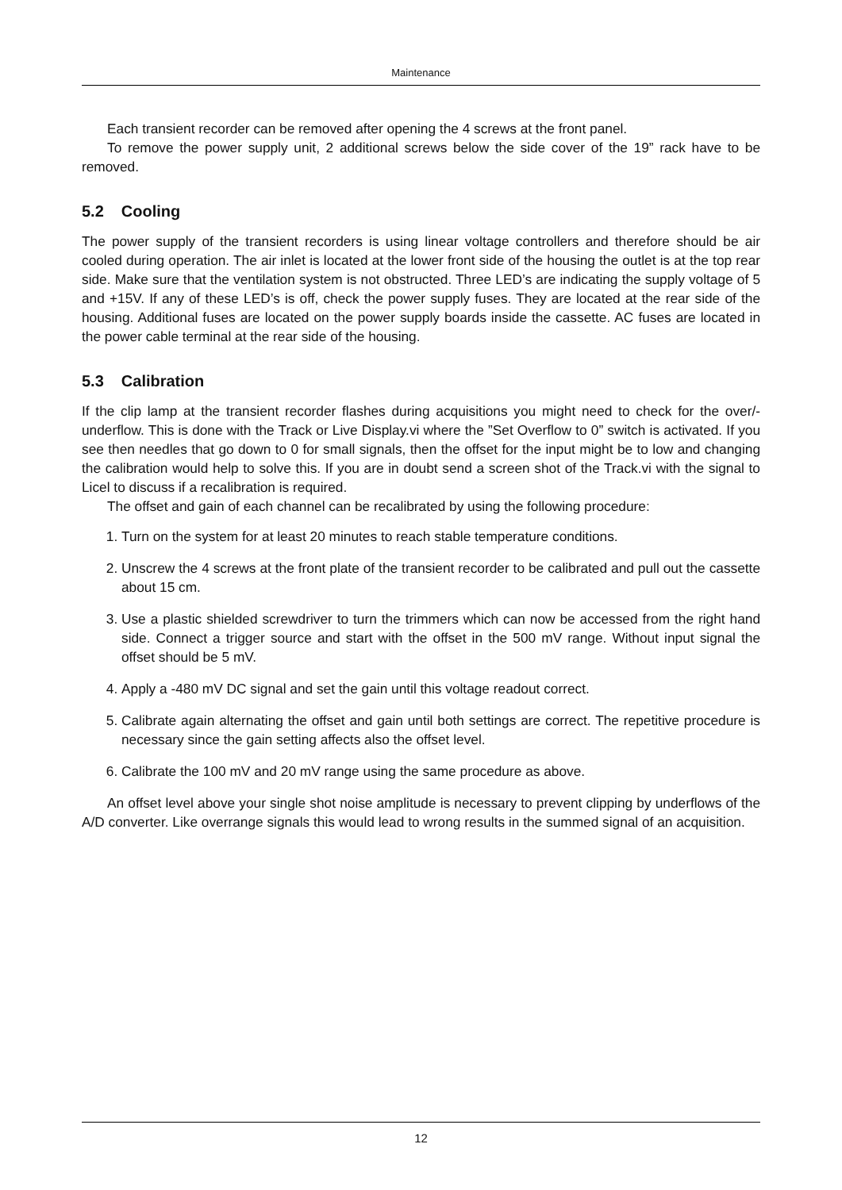Maintenance
Each transient recorder can be removed after opening the 4 screws at the front panel.
To remove the power supply unit, 2 additional screws below the side cover of the 19” rack have to be removed.
5.2 Cooling
The power supply of the transient recorders is using linear voltage controllers and therefore should be air cooled during operation. The air inlet is located at the lower front side of the housing the outlet is at the top rear side. Make sure that the ventilation system is not obstructed. Three LED’s are indicating the supply voltage of 5 and +15V. If any of these LED’s is off, check the power supply fuses. They are located at the rear side of the housing. Additional fuses are located on the power supply boards inside the cassette. AC fuses are located in the power cable terminal at the rear side of the housing.
5.3 Calibration
If the clip lamp at the transient recorder flashes during acquisitions you might need to check for the over/-underflow. This is done with the Track or Live Display.vi where the ”Set Overflow to 0” switch is activated. If you see then needles that go down to 0 for small signals, then the offset for the input might be to low and changing the calibration would help to solve this. If you are in doubt send a screen shot of the Track.vi with the signal to Licel to discuss if a recalibration is required.
The offset and gain of each channel can be recalibrated by using the following procedure:
1. Turn on the system for at least 20 minutes to reach stable temperature conditions.
2. Unscrew the 4 screws at the front plate of the transient recorder to be calibrated and pull out the cassette about 15 cm.
3. Use a plastic shielded screwdriver to turn the trimmers which can now be accessed from the right hand side. Connect a trigger source and start with the offset in the 500 mV range. Without input signal the offset should be 5 mV.
4. Apply a -480 mV DC signal and set the gain until this voltage readout correct.
5. Calibrate again alternating the offset and gain until both settings are correct. The repetitive procedure is necessary since the gain setting affects also the offset level.
6. Calibrate the 100 mV and 20 mV range using the same procedure as above.
An offset level above your single shot noise amplitude is necessary to prevent clipping by underflows of the A/D converter. Like overrange signals this would lead to wrong results in the summed signal of an acquisition.
12